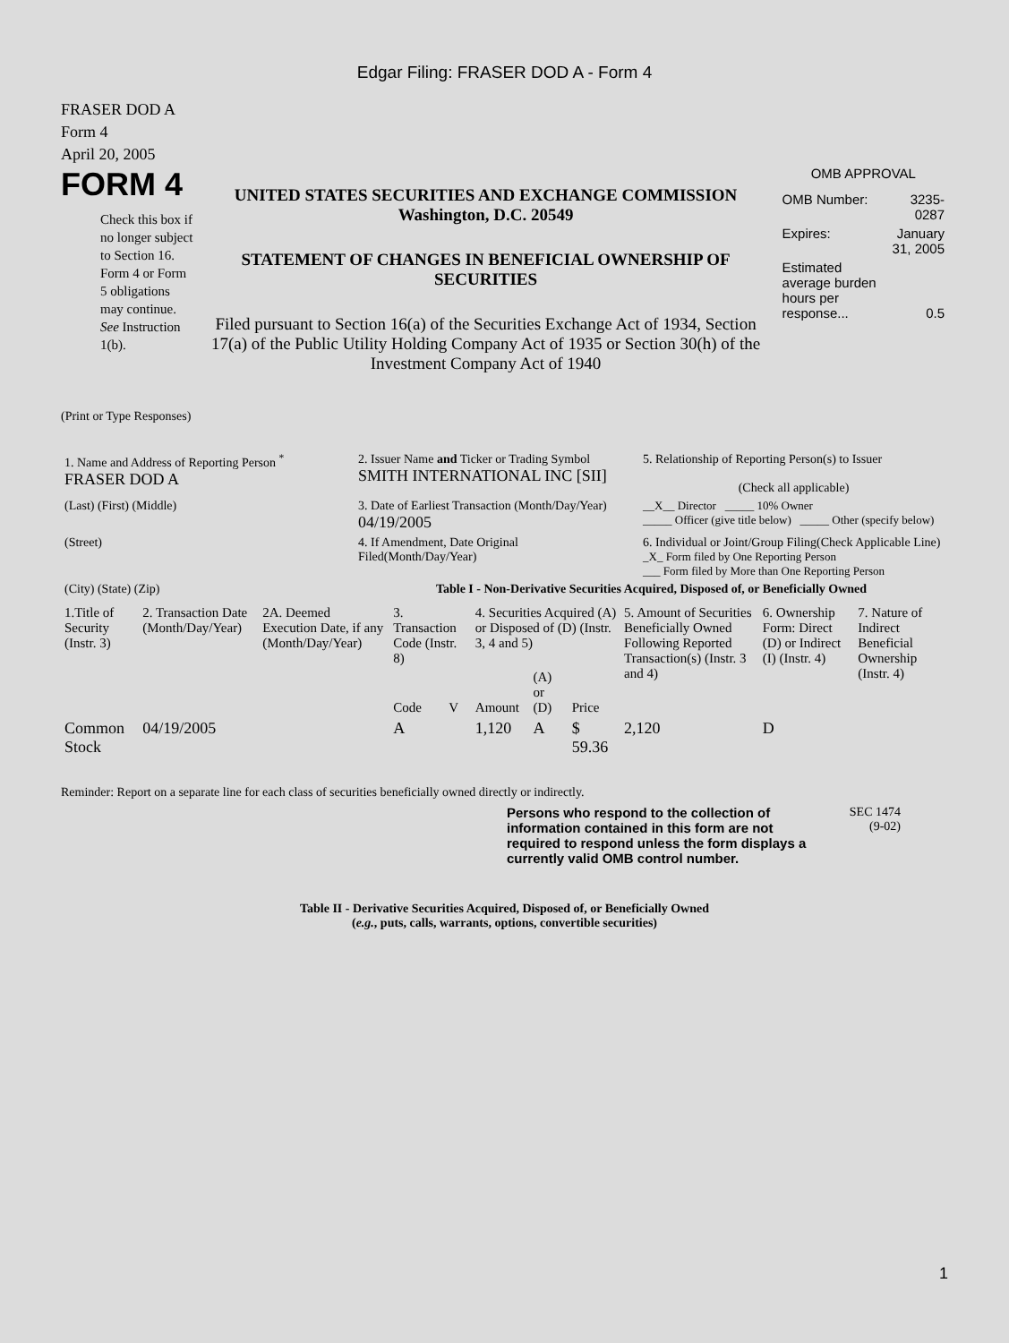Edgar Filing: FRASER DOD A - Form 4
FRASER DOD A
Form 4
April 20, 2005
FORM 4
Check this box if no longer subject to Section 16. Form 4 or Form 5 obligations may continue. See Instruction 1(b).
UNITED STATES SECURITIES AND EXCHANGE COMMISSION
Washington, D.C. 20549
STATEMENT OF CHANGES IN BENEFICIAL OWNERSHIP OF SECURITIES
Filed pursuant to Section 16(a) of the Securities Exchange Act of 1934, Section 17(a) of the Public Utility Holding Company Act of 1935 or Section 30(h) of the Investment Company Act of 1940
OMB APPROVAL
| OMB Number: | 3235-0287 |
| Expires: | January 31, 2005 |
| Estimated average burden hours per response... | 0.5 |
(Print or Type Responses)
| 1. Name and Address of Reporting Person <sup>*</sup> FRASER DOD A | 2. Issuer Name and Ticker or Trading Symbol SMITH INTERNATIONAL INC [SII] | 5. Relationship of Reporting Person(s) to Issuer (Check all applicable) |
| (Last) (First) (Middle) | 3. Date of Earliest Transaction (Month/Day/Year) 04/19/2005 | __X__ Director _____ 10% Owner _____ Officer (give title below) _____ Other (specify below) |
| (Street) | 4. If Amendment, Date Original Filed(Month/Day/Year) | 6. Individual or Joint/Group Filing(Check Applicable Line) _X_ Form filed by One Reporting Person ___ Form filed by More than One Reporting Person |
| (City) (State) (Zip) | Table I - Non-Derivative Securities Acquired, Disposed of, or Beneficially Owned | |
| 1.Title of Security (Instr. 3) | 2. Transaction Date (Month/Day/Year) | 2A. Deemed Execution Date, if any (Month/Day/Year) | 3. Transaction Code (Instr. 8) | | 4. Securities Acquired (A) or Disposed of (D) (Instr. 3, 4 and 5) | | | 5. Amount of Securities Beneficially Owned Following Reported Transaction(s) (Instr. 3 and 4) | 6. Ownership Form: Direct (D) or Indirect (I) (Instr. 4) | 7. Nature of Indirect Beneficial Ownership (Instr. 4) |
| --- | --- | --- | --- | --- | --- | --- | --- | --- | --- | --- |
| | | | Code | V | Amount | (A) or (D) | Price | | | |
| Common Stock | 04/19/2005 | | A | | 1,120 | A | $ 59.36 | 2,120 | D | |
Reminder: Report on a separate line for each class of securities beneficially owned directly or indirectly.
Persons who respond to the collection of information contained in this form are not required to respond unless the form displays a currently valid OMB control number.
SEC 1474
(9-02)
Table II - Derivative Securities Acquired, Disposed of, or Beneficially Owned
(e.g., puts, calls, warrants, options, convertible securities)
1